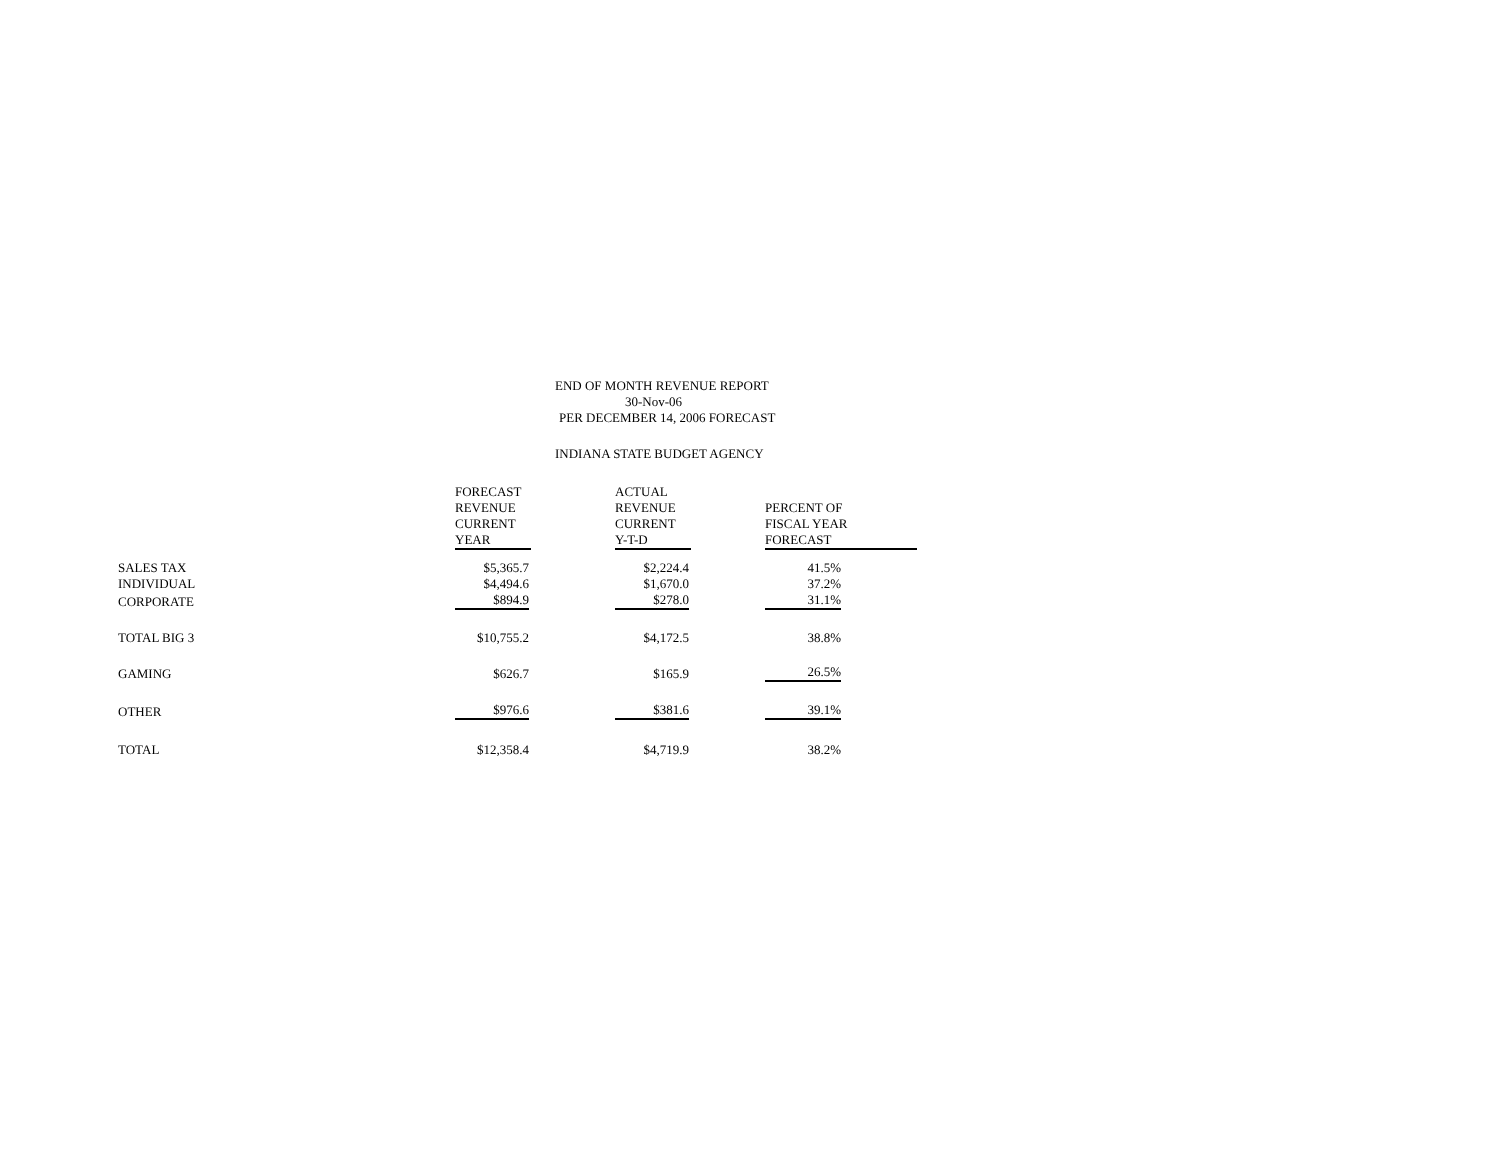END OF MONTH REVENUE REPORT
30-Nov-06
PER DECEMBER 14, 2006 FORECAST
INDIANA STATE BUDGET AGENCY
| | FORECAST REVENUE CURRENT YEAR | ACTUAL REVENUE CURRENT Y-T-D | PERCENT OF FISCAL YEAR FORECAST |
| --- | --- | --- | --- |
| SALES TAX | $5,365.7 | $2,224.4 | 41.5% |
| INDIVIDUAL | $4,494.6 | $1,670.0 | 37.2% |
| CORPORATE | $894.9 | $278.0 | 31.1% |
| TOTAL BIG 3 | $10,755.2 | $4,172.5 | 38.8% |
| GAMING | $626.7 | $165.9 | 26.5% |
| OTHER | $976.6 | $381.6 | 39.1% |
| TOTAL | $12,358.4 | $4,719.9 | 38.2% |